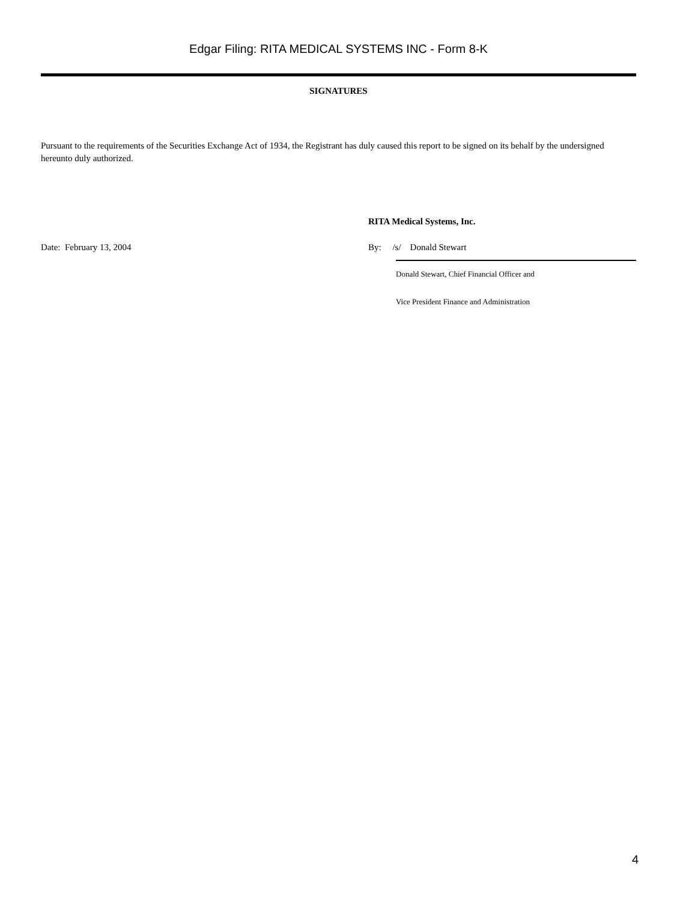Edgar Filing: RITA MEDICAL SYSTEMS INC - Form 8-K
SIGNATURES
Pursuant to the requirements of the Securities Exchange Act of 1934, the Registrant has duly caused this report to be signed on its behalf by the undersigned hereunto duly authorized.
RITA Medical Systems, Inc.
Date: February 13, 2004 By: /s/ Donald Stewart
Donald Stewart, Chief Financial Officer and
Vice President Finance and Administration
4